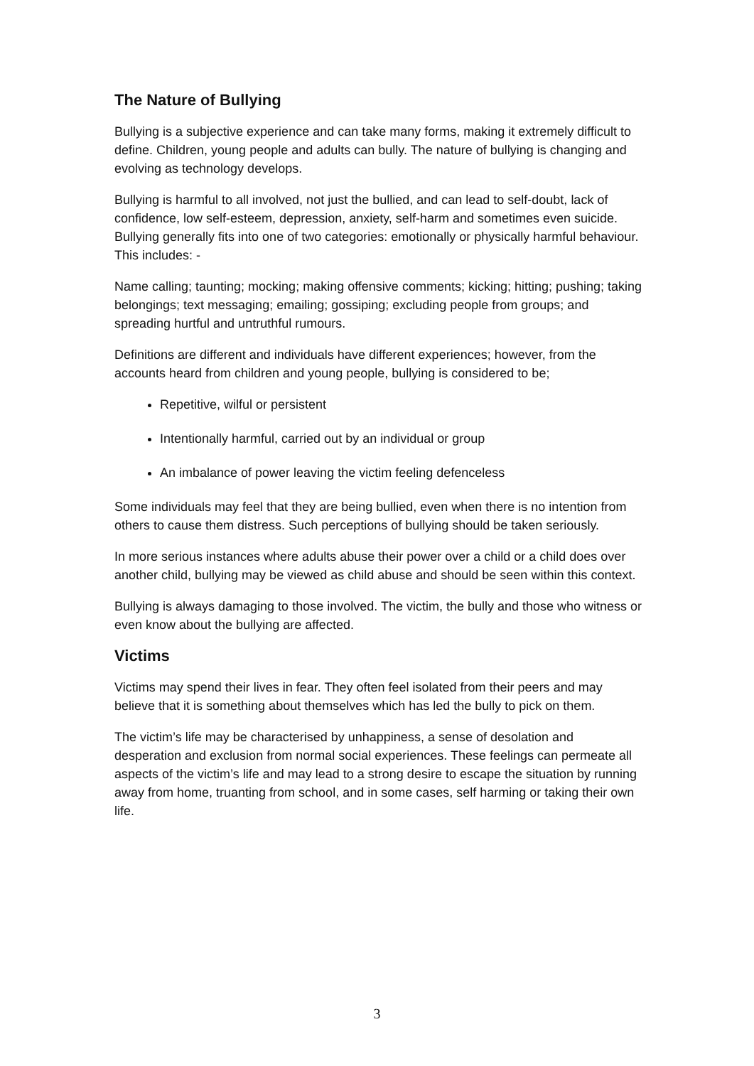The Nature of Bullying
Bullying is a subjective experience and can take many forms, making it extremely difficult to define. Children, young people and adults can bully. The nature of bullying is changing and evolving as technology develops.
Bullying is harmful to all involved, not just the bullied, and can lead to self-doubt, lack of confidence, low self-esteem, depression, anxiety, self-harm and sometimes even suicide. Bullying generally fits into one of two categories: emotionally or physically harmful behaviour. This includes: -
Name calling; taunting; mocking; making offensive comments; kicking; hitting; pushing; taking belongings; text messaging; emailing; gossiping; excluding people from groups; and spreading hurtful and untruthful rumours.
Definitions are different and individuals have different experiences; however, from the accounts heard from children and young people, bullying is considered to be;
Repetitive, wilful or persistent
Intentionally harmful, carried out by an individual or group
An imbalance of power leaving the victim feeling defenceless
Some individuals may feel that they are being bullied, even when there is no intention from others to cause them distress. Such perceptions of bullying should be taken seriously.
In more serious instances where adults abuse their power over a child or a child does over another child, bullying may be viewed as child abuse and should be seen within this context.
Bullying is always damaging to those involved. The victim, the bully and those who witness or even know about the bullying are affected.
Victims
Victims may spend their lives in fear. They often feel isolated from their peers and may believe that it is something about themselves which has led the bully to pick on them.
The victim’s life may be characterised by unhappiness, a sense of desolation and desperation and exclusion from normal social experiences. These feelings can permeate all aspects of the victim’s life and may lead to a strong desire to escape the situation by running away from home, truanting from school, and in some cases, self harming or taking their own life.
3